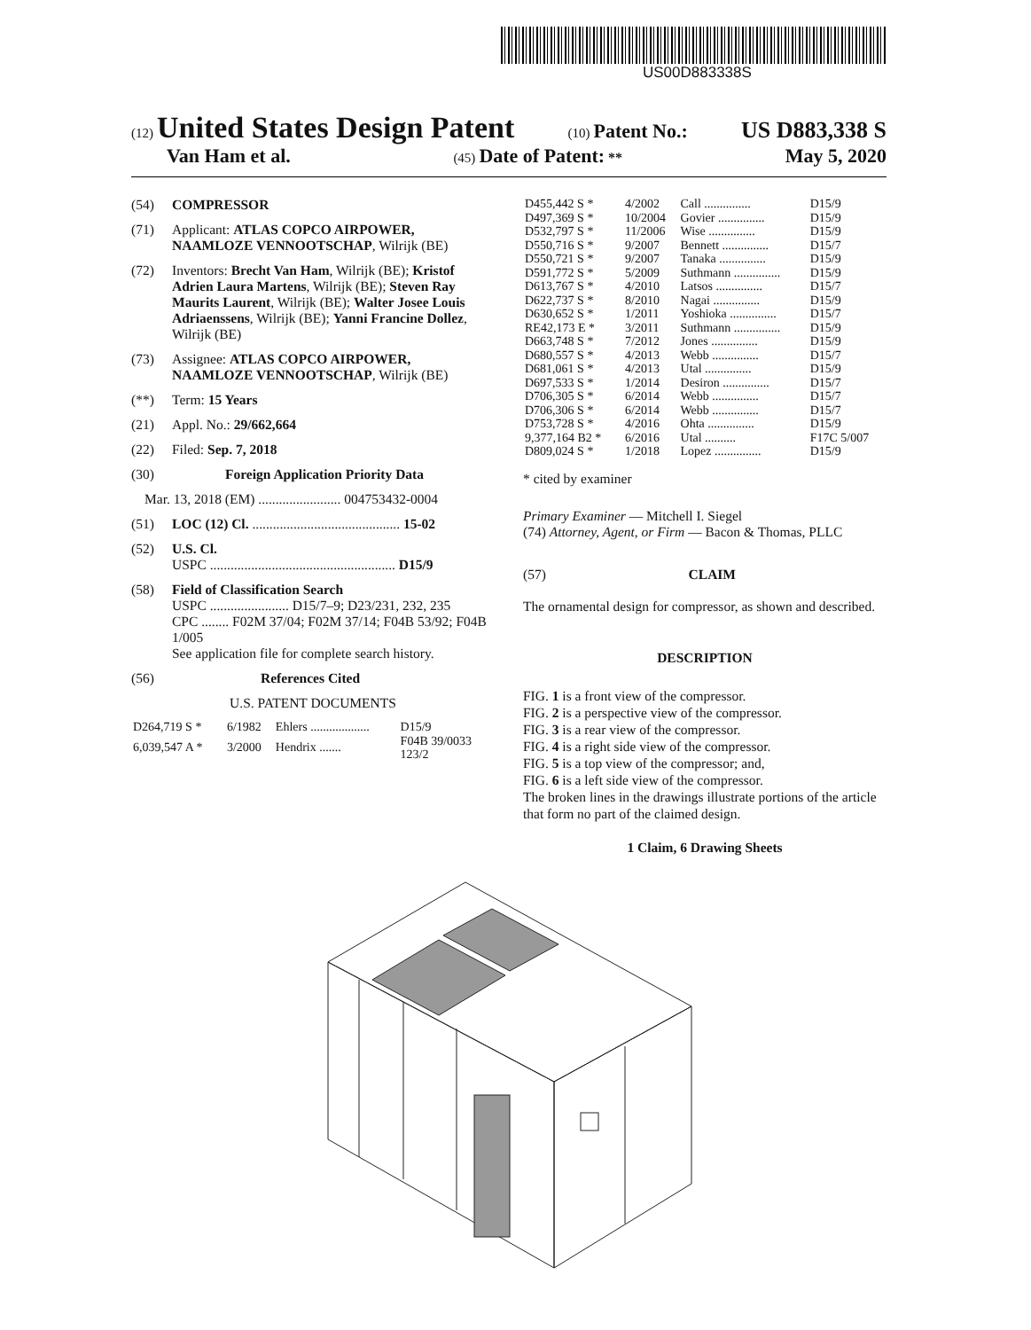US00D883338S
(12) United States Design Patent (10) Patent No.: US D883,338 S
Van Ham et al. (45) Date of Patent: ** May 5, 2020
(54) COMPRESSOR
(71) Applicant: ATLAS COPCO AIRPOWER, NAAMLOZE VENNOOTSCHAP, Wilrijk (BE)
(72) Inventors: Brecht Van Ham, Wilrijk (BE); Kristof Adrien Laura Martens, Wilrijk (BE); Steven Ray Maurits Laurent, Wilrijk (BE); Walter Josee Louis Adriaenssens, Wilrijk (BE); Yanni Francine Dollez, Wilrijk (BE)
(73) Assignee: ATLAS COPCO AIRPOWER, NAAMLOZE VENNOOTSCHAP, Wilrijk (BE)
(**) Term: 15 Years
(21) Appl. No.: 29/662,664
(22) Filed: Sep. 7, 2018
(30) Foreign Application Priority Data
Mar. 13, 2018 (EM) ........................ 004753432-0004
(51) LOC (12) Cl. ........................................... 15-02
(52) U.S. Cl.
USPC ...................................................... D15/9
(58) Field of Classification Search
USPC ....................... D15/7–9; D23/231, 232, 235
CPC ........ F02M 37/04; F02M 37/14; F04B 53/92; F04B 1/005
See application file for complete search history.
(56) References Cited
U.S. PATENT DOCUMENTS
| D264,719 S * | 6/1982 | Ehlers ................... | D15/9 |
| 6,039,547 A * | 3/2000 | Hendrix ....... | F04B 39/0033 123/2 |
| D455,442 S * | 4/2002 | Call ............... | D15/9 |
| D497,369 S * | 10/2004 | Govier ............... | D15/9 |
| D532,797 S * | 11/2006 | Wise ............... | D15/9 |
| D550,716 S * | 9/2007 | Bennett ............... | D15/7 |
| D550,721 S * | 9/2007 | Tanaka ............... | D15/9 |
| D591,772 S * | 5/2009 | Suthmann ............... | D15/9 |
| D613,767 S * | 4/2010 | Latsos ............... | D15/7 |
| D622,737 S * | 8/2010 | Nagai ............... | D15/9 |
| D630,652 S * | 1/2011 | Yoshioka ............... | D15/7 |
| RE42,173 E * | 3/2011 | Suthmann ............... | D15/9 |
| D663,748 S * | 7/2012 | Jones ............... | D15/9 |
| D680,557 S * | 4/2013 | Webb ............... | D15/7 |
| D681,061 S * | 4/2013 | Utal ............... | D15/9 |
| D697,533 S * | 1/2014 | Desiron ............... | D15/7 |
| D706,305 S * | 6/2014 | Webb ............... | D15/7 |
| D706,306 S * | 6/2014 | Webb ............... | D15/7 |
| D753,728 S * | 4/2016 | Ohta ............... | D15/9 |
| 9,377,164 B2 * | 6/2016 | Utal .......... | F17C 5/007 |
| D809,024 S * | 1/2018 | Lopez ............... | D15/9 |
* cited by examiner
Primary Examiner — Mitchell I. Siegel
(74) Attorney, Agent, or Firm — Bacon & Thomas, PLLC
(57) CLAIM
The ornamental design for compressor, as shown and described.
DESCRIPTION
FIG. 1 is a front view of the compressor.
FIG. 2 is a perspective view of the compressor.
FIG. 3 is a rear view of the compressor.
FIG. 4 is a right side view of the compressor.
FIG. 5 is a top view of the compressor; and,
FIG. 6 is a left side view of the compressor.
The broken lines in the drawings illustrate portions of the article that form no part of the claimed design.
1 Claim, 6 Drawing Sheets